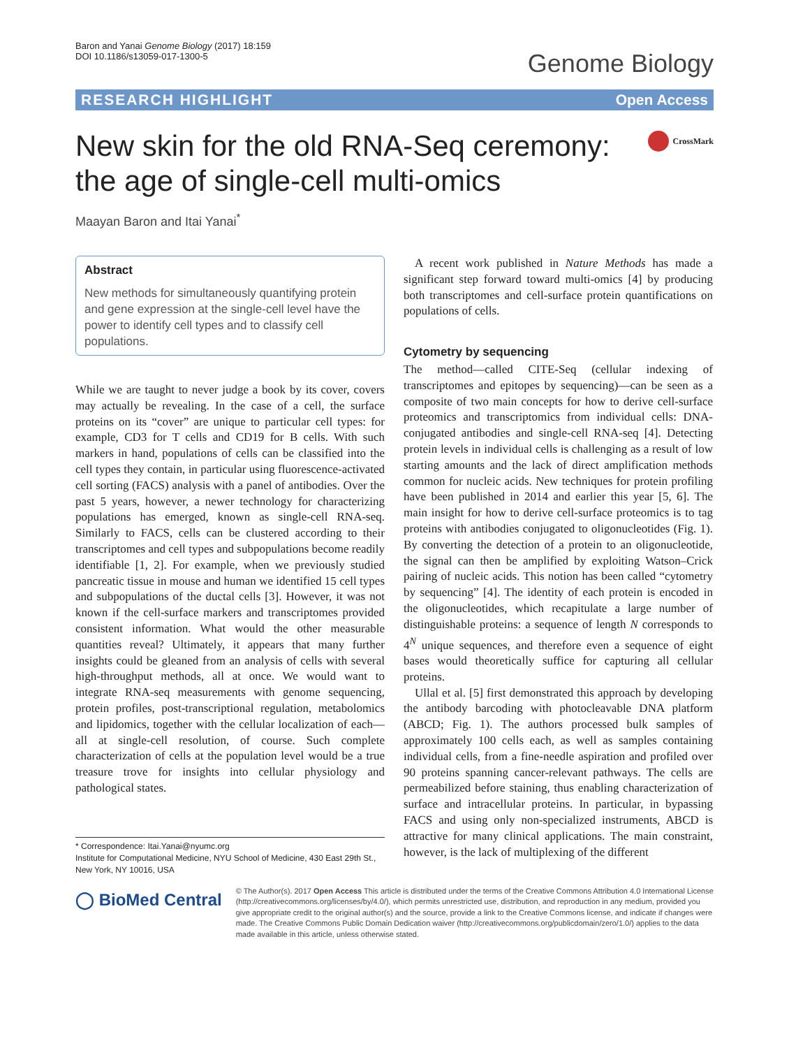Baron and Yanai Genome Biology (2017) 18:159
DOI 10.1186/s13059-017-1300-5
Genome Biology
RESEARCH HIGHLIGHT Open Access
New skin for the old RNA-Seq ceremony:
the age of single-cell multi-omics
CrossMark
Maayan Baron and Itai Yanai<sup>*</sup>
Abstract
New methods for simultaneously quantifying protein and gene expression at the single-cell level have the power to identify cell types and to classify cell populations.
While we are taught to never judge a book by its cover, covers may actually be revealing. In the case of a cell, the surface proteins on its “cover” are unique to particular cell types: for example, CD3 for T cells and CD19 for B cells. With such markers in hand, populations of cells can be classified into the cell types they contain, in particular using fluorescence-activated cell sorting (FACS) analysis with a panel of antibodies. Over the past 5 years, however, a newer technology for characterizing populations has emerged, known as single-cell RNA-seq. Similarly to FACS, cells can be clustered according to their transcriptomes and cell types and subpopulations become readily identifiable [1, 2]. For example, when we previously studied pancreatic tissue in mouse and human we identified 15 cell types and subpopulations of the ductal cells [3]. However, it was not known if the cell-surface markers and transcriptomes provided consistent information. What would the other measurable quantities reveal? Ultimately, it appears that many further insights could be gleaned from an analysis of cells with several high-throughput methods, all at once. We would want to integrate RNA-seq measurements with genome sequencing, protein profiles, post-transcriptional regulation, metabolomics and lipidomics, together with the cellular localization of each—all at single-cell resolution, of course. Such complete characterization of cells at the population level would be a true treasure trove for insights into cellular physiology and pathological states.
* Correspondence: Itai.Yanai@nyumc.org
Institute for Computational Medicine, NYU School of Medicine, 430 East 29th St., New York, NY 10016, USA
A recent work published in Nature Methods has made a significant step forward toward multi-omics [4] by producing both transcriptomes and cell-surface protein quantifications on populations of cells.
Cytometry by sequencing
The method—called CITE-Seq (cellular indexing of transcriptomes and epitopes by sequencing)—can be seen as a composite of two main concepts for how to derive cell-surface proteomics and transcriptomics from individual cells: DNA-conjugated antibodies and single-cell RNA-seq [4]. Detecting protein levels in individual cells is challenging as a result of low starting amounts and the lack of direct amplification methods common for nucleic acids. New techniques for protein profiling have been published in 2014 and earlier this year [5, 6]. The main insight for how to derive cell-surface proteomics is to tag proteins with antibodies conjugated to oligonucleotides (Fig. 1). By converting the detection of a protein to an oligonucleotide, the signal can then be amplified by exploiting Watson–Crick pairing of nucleic acids. This notion has been called “cytometry by sequencing” [4]. The identity of each protein is encoded in the oligonucleotides, which recapitulate a large number of distinguishable proteins: a sequence of length N corresponds to 4<sup>N</sup> unique sequences, and therefore even a sequence of eight bases would theoretically suffice for capturing all cellular proteins.
Ullal et al. [5] first demonstrated this approach by developing the antibody barcoding with photocleavable DNA platform (ABCD; Fig. 1). The authors processed bulk samples of approximately 100 cells each, as well as samples containing individual cells, from a fine-needle aspiration and profiled over 90 proteins spanning cancer-relevant pathways. The cells are permeabilized before staining, thus enabling characterization of surface and intracellular proteins. In particular, in bypassing FACS and using only non-specialized instruments, ABCD is attractive for many clinical applications. The main constraint, however, is the lack of multiplexing of the different
◯ BioMed Central
© The Author(s). 2017 Open Access This article is distributed under the terms of the Creative Commons Attribution 4.0 International License (http://creativecommons.org/licenses/by/4.0/), which permits unrestricted use, distribution, and reproduction in any medium, provided you give appropriate credit to the original author(s) and the source, provide a link to the Creative Commons license, and indicate if changes were made. The Creative Commons Public Domain Dedication waiver (http://creativecommons.org/publicdomain/zero/1.0/) applies to the data made available in this article, unless otherwise stated.